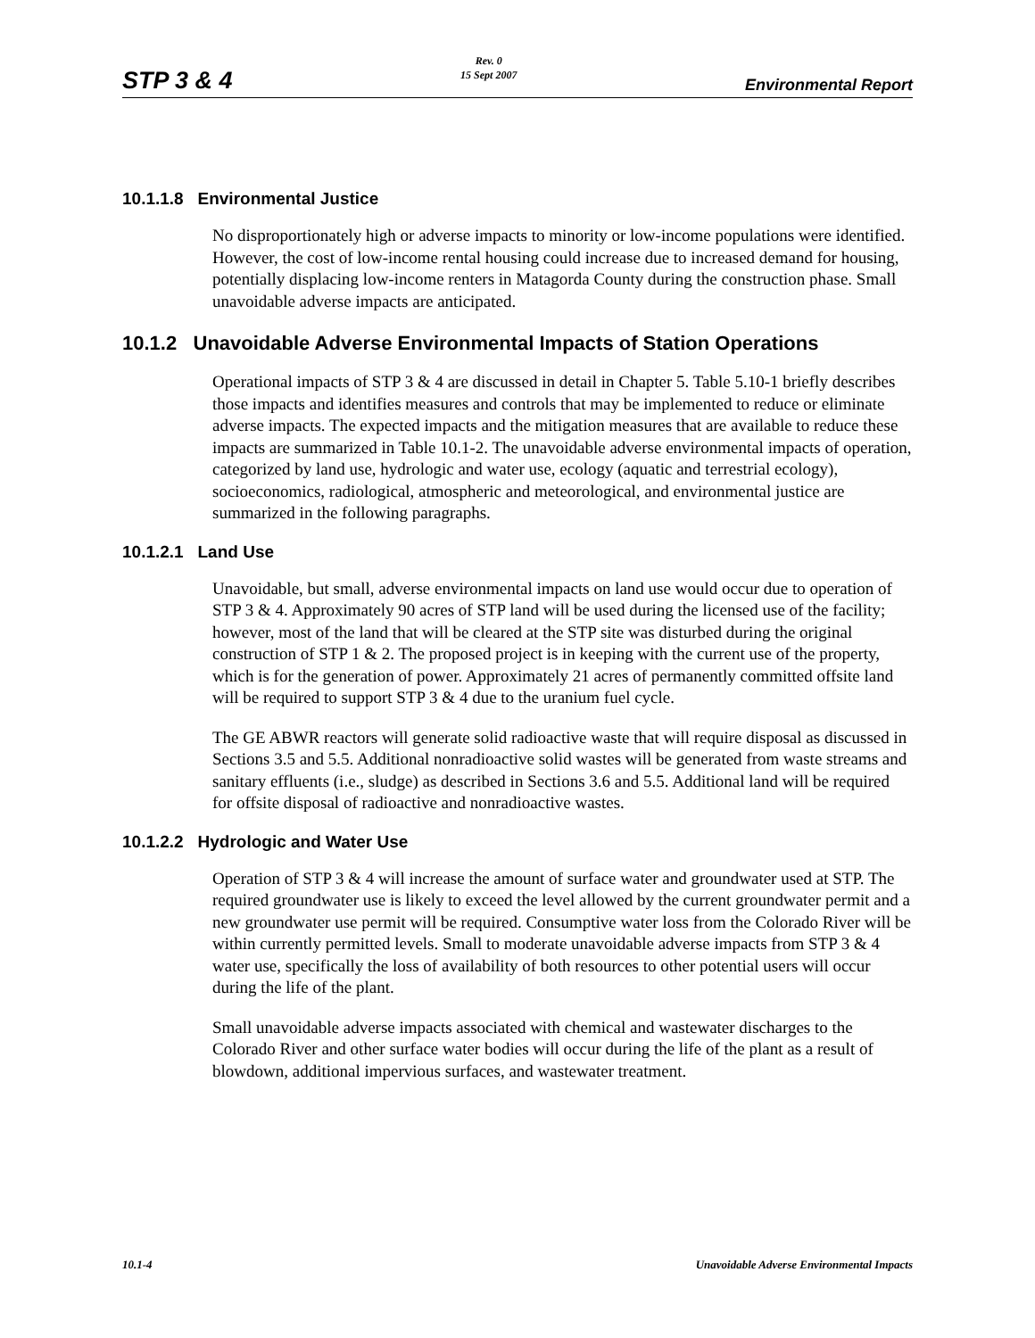STP 3 & 4
Rev. 0
15 Sept 2007
Environmental Report
10.1.1.8 Environmental Justice
No disproportionately high or adverse impacts to minority or low-income populations were identified. However, the cost of low-income rental housing could increase due to increased demand for housing, potentially displacing low-income renters in Matagorda County during the construction phase. Small unavoidable adverse impacts are anticipated.
10.1.2 Unavoidable Adverse Environmental Impacts of Station Operations
Operational impacts of STP 3 & 4 are discussed in detail in Chapter 5. Table 5.10-1 briefly describes those impacts and identifies measures and controls that may be implemented to reduce or eliminate adverse impacts. The expected impacts and the mitigation measures that are available to reduce these impacts are summarized in Table 10.1-2. The unavoidable adverse environmental impacts of operation, categorized by land use, hydrologic and water use, ecology (aquatic and terrestrial ecology), socioeconomics, radiological, atmospheric and meteorological, and environmental justice are summarized in the following paragraphs.
10.1.2.1 Land Use
Unavoidable, but small, adverse environmental impacts on land use would occur due to operation of STP 3 & 4. Approximately 90 acres of STP land will be used during the licensed use of the facility; however, most of the land that will be cleared at the STP site was disturbed during the original construction of STP 1 & 2. The proposed project is in keeping with the current use of the property, which is for the generation of power. Approximately 21 acres of permanently committed offsite land will be required to support STP 3 & 4 due to the uranium fuel cycle.
The GE ABWR reactors will generate solid radioactive waste that will require disposal as discussed in Sections 3.5 and 5.5. Additional nonradioactive solid wastes will be generated from waste streams and sanitary effluents (i.e., sludge) as described in Sections 3.6 and 5.5. Additional land will be required for offsite disposal of radioactive and nonradioactive wastes.
10.1.2.2 Hydrologic and Water Use
Operation of STP 3 & 4 will increase the amount of surface water and groundwater used at STP. The required groundwater use is likely to exceed the level allowed by the current groundwater permit and a new groundwater use permit will be required. Consumptive water loss from the Colorado River will be within currently permitted levels. Small to moderate unavoidable adverse impacts from STP 3 & 4 water use, specifically the loss of availability of both resources to other potential users will occur during the life of the plant.
Small unavoidable adverse impacts associated with chemical and wastewater discharges to the Colorado River and other surface water bodies will occur during the life of the plant as a result of blowdown, additional impervious surfaces, and wastewater treatment.
10.1-4 Unavoidable Adverse Environmental Impacts